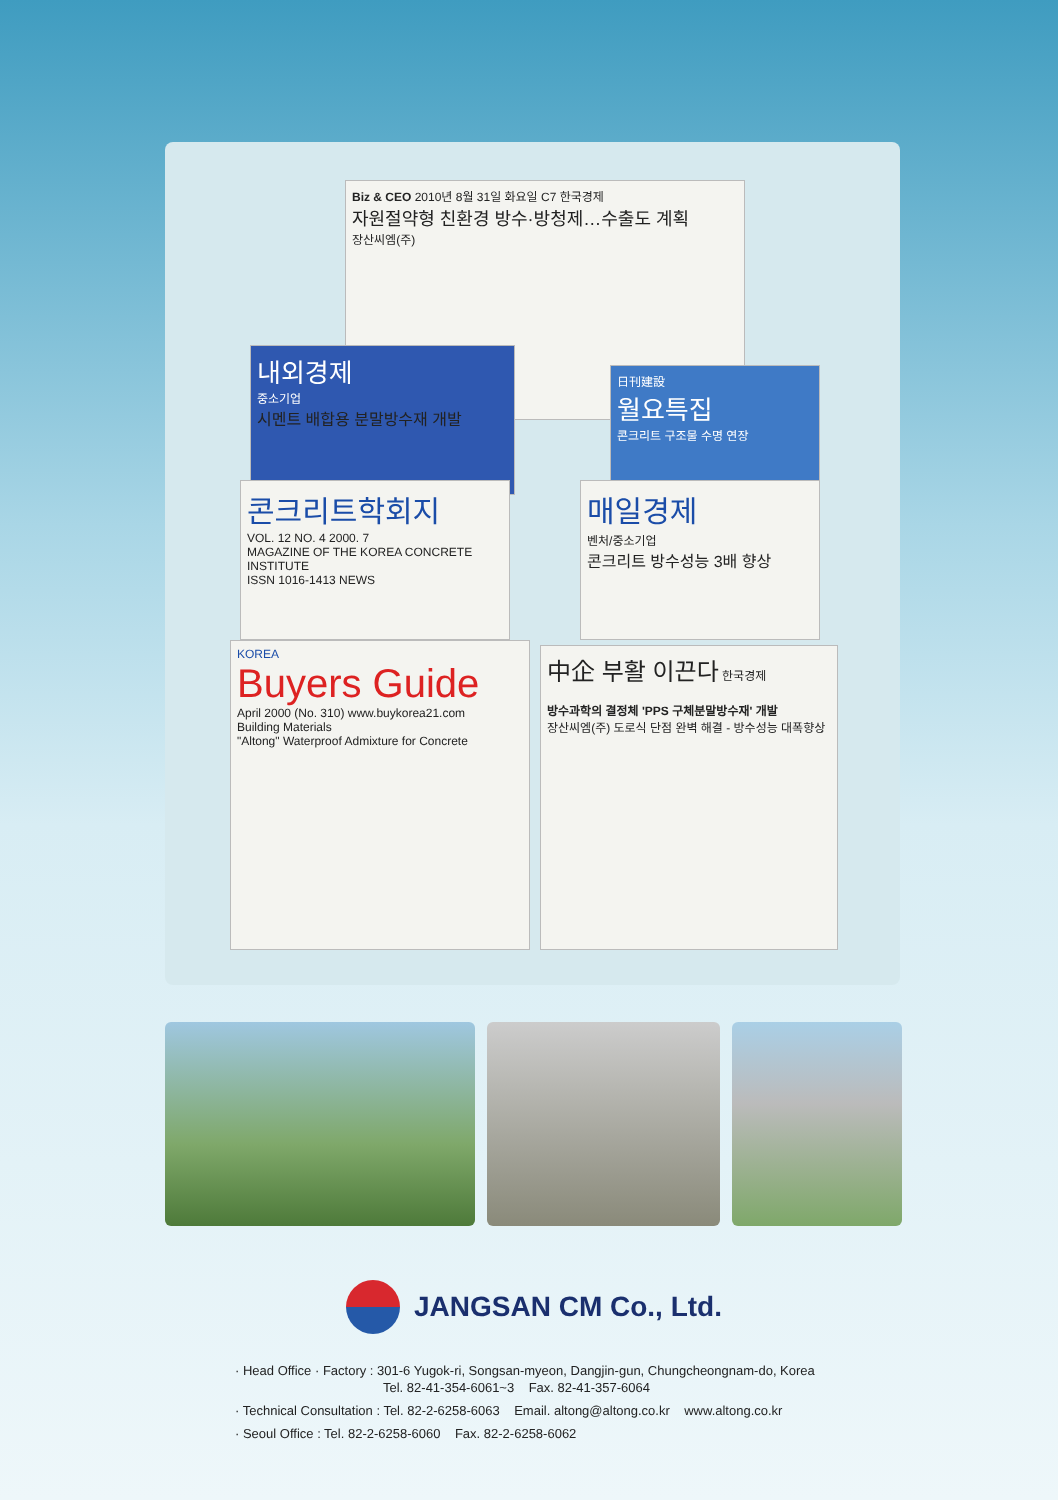Biz & CEO 2010년 8월 31일 화요일 C7 한국경제
자원절약형 친환경 방수·방청제…수출도 계획
장산씨엠(주)
내외경제
중소기업
시멘트 배합용 분말방수재 개발
日刊建設
월요특집
콘크리트 구조물 수명 연장
콘크리트학회지
VOL. 12 NO. 4 2000. 7
MAGAZINE OF THE KOREA CONCRETE INSTITUTE
ISSN 1016-1413 NEWS
매일경제
벤처/중소기업
콘크리트 방수성능 3배 향상
KOREA
Buyers Guide
April 2000 (No. 310) www.buykorea21.com
Building Materials
"Altong" Waterproof Admixture for Concrete
中企 부활 이끈다 한국경제
방수과학의 결정체 'PPS 구체분말방수재' 개발
장산씨엠(주) 도로식 단점 완벽 해결 - 방수성능 대폭향상
JANGSAN CM Co., Ltd.
· Head Office · Factory : 301-6 Yugok-ri, Songsan-myeon, Dangjin-gun, Chungcheongnam-do, Korea
Tel. 82-41-354-6061~3 Fax. 82-41-357-6064
· Technical Consultation : Tel. 82-2-6258-6063 Email. altong@altong.co.kr www.altong.co.kr
· Seoul Office : Tel. 82-2-6258-6060 Fax. 82-2-6258-6062